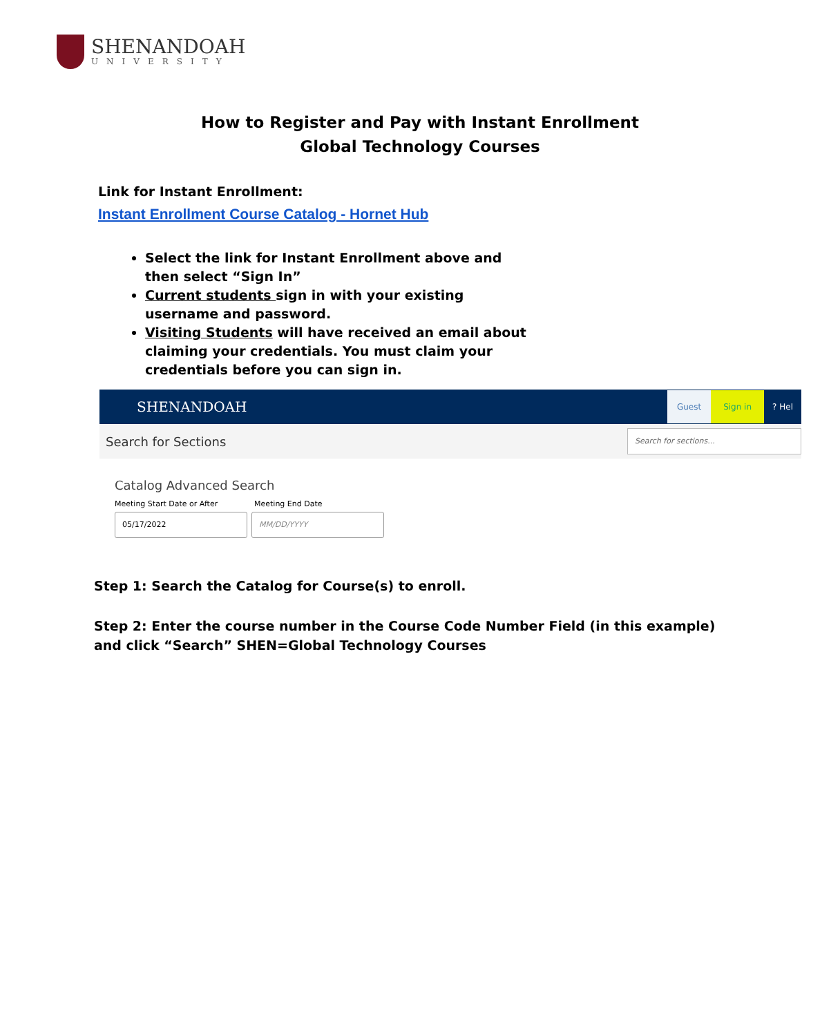SHENANDOAH
UNIVERSITY
How to Register and Pay with Instant Enrollment
Global Technology Courses
Link for Instant Enrollment:
Instant Enrollment Course Catalog - Hornet Hub
Select the link for Instant Enrollment above and then select “Sign In”
Current students sign in with your existing username and password.
Visiting Students will have received an email about claiming your credentials. You must claim your credentials before you can sign in.
SHENANDOAH Guest Sign in? Hel
Search for Sections
Search for sections...
Catalog Advanced Search
Meeting Start Date or After Meeting End Date
05/17/2022 MM/DD/YYYY
Step 1: Search the Catalog for Course(s) to enroll.
Step 2: Enter the course number in the Course Code Number Field (in this example) and click “Search” SHEN=Global Technology Courses